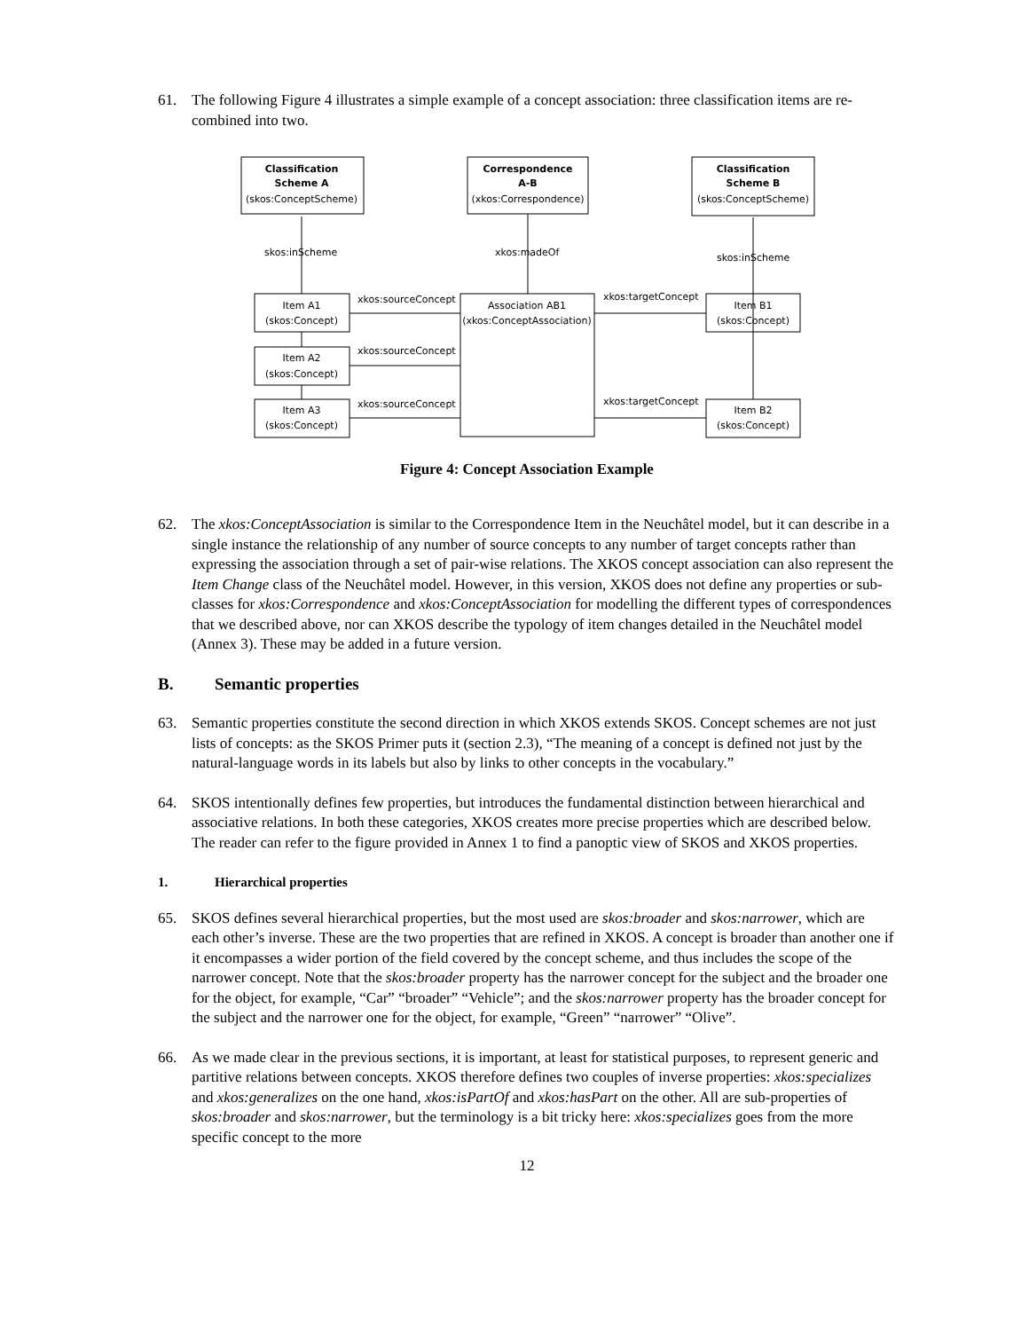61. The following Figure 4 illustrates a simple example of a concept association: three classification items are re-combined into two.
Classification
Scheme A
(skos:ConceptScheme)
Correspondence
A-B
(xkos:Correspondence)
Classification
Scheme B
(skos:ConceptScheme)
skos:inScheme
xkos:madeOf
skos:inScheme
Item A1
(skos:Concept)
Item A2
(skos:Concept)
Item A3
(skos:Concept)
Association AB1
(xkos:ConceptAssociation)
Item B1
(skos:Concept)
Item B2
(skos:Concept)
xkos:sourceConcept
xkos:sourceConcept
xkos:sourceConcept
xkos:targetConcept
xkos:targetConcept
Figure 4: Concept Association Example
62. The xkos:ConceptAssociation is similar to the Correspondence Item in the Neuchâtel model, but it can describe in a single instance the relationship of any number of source concepts to any number of target concepts rather than expressing the association through a set of pair-wise relations. The XKOS concept association can also represent the Item Change class of the Neuchâtel model. However, in this version, XKOS does not define any properties or sub-classes for xkos:Correspondence and xkos:ConceptAssociation for modelling the different types of correspondences that we described above, nor can XKOS describe the typology of item changes detailed in the Neuchâtel model (Annex 3). These may be added in a future version.
B. Semantic properties
63. Semantic properties constitute the second direction in which XKOS extends SKOS. Concept schemes are not just lists of concepts: as the SKOS Primer puts it (section 2.3), “The meaning of a concept is defined not just by the natural-language words in its labels but also by links to other concepts in the vocabulary.”
64. SKOS intentionally defines few properties, but introduces the fundamental distinction between hierarchical and associative relations. In both these categories, XKOS creates more precise properties which are described below. The reader can refer to the figure provided in Annex 1 to find a panoptic view of SKOS and XKOS properties.
1. Hierarchical properties
65. SKOS defines several hierarchical properties, but the most used are skos:broader and skos:narrower, which are each other’s inverse. These are the two properties that are refined in XKOS. A concept is broader than another one if it encompasses a wider portion of the field covered by the concept scheme, and thus includes the scope of the narrower concept. Note that the skos:broader property has the narrower concept for the subject and the broader one for the object, for example, “Car” “broader” “Vehicle”; and the skos:narrower property has the broader concept for the subject and the narrower one for the object, for example, “Green” “narrower” “Olive”.
66. As we made clear in the previous sections, it is important, at least for statistical purposes, to represent generic and partitive relations between concepts. XKOS therefore defines two couples of inverse properties: xkos:specializes and xkos:generalizes on the one hand, xkos:isPartOf and xkos:hasPart on the other. All are sub-properties of skos:broader and skos:narrower, but the terminology is a bit tricky here: xkos:specializes goes from the more specific concept to the more
12